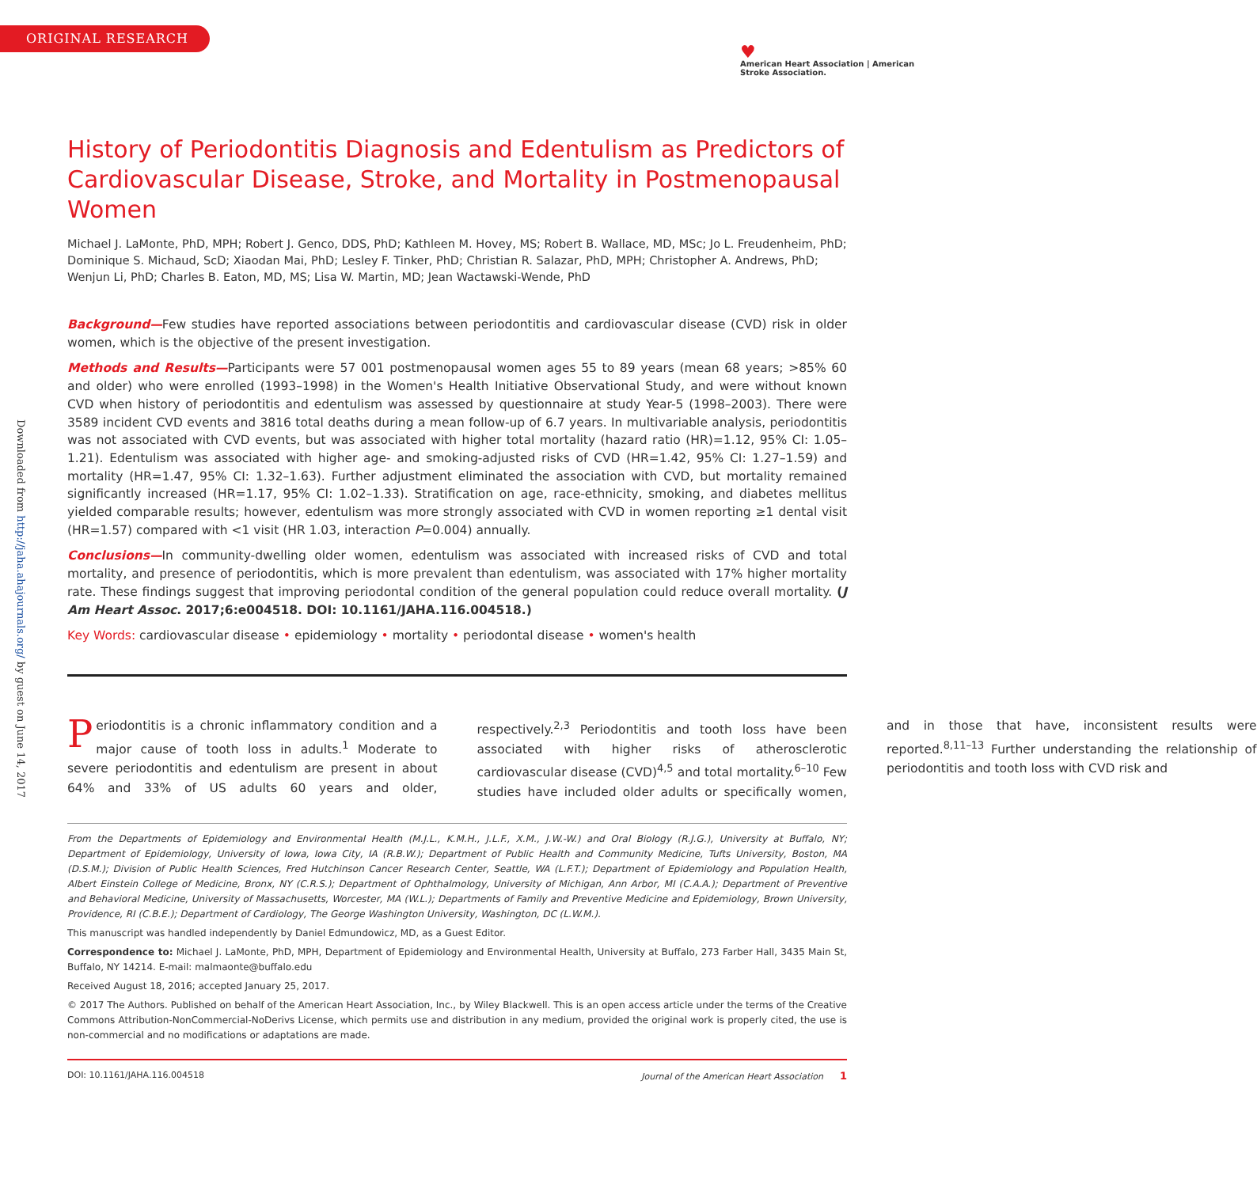ORIGINAL RESEARCH
♥
American Heart Association | American Stroke Association.
Downloaded from http://jaha.ahajournals.org/ by guest on June 14, 2017
History of Periodontitis Diagnosis and Edentulism as Predictors of Cardiovascular Disease, Stroke, and Mortality in Postmenopausal Women
Michael J. LaMonte, PhD, MPH; Robert J. Genco, DDS, PhD; Kathleen M. Hovey, MS; Robert B. Wallace, MD, MSc; Jo L. Freudenheim, PhD; Dominique S. Michaud, ScD; Xiaodan Mai, PhD; Lesley F. Tinker, PhD; Christian R. Salazar, PhD, MPH; Christopher A. Andrews, PhD; Wenjun Li, PhD; Charles B. Eaton, MD, MS; Lisa W. Martin, MD; Jean Wactawski-Wende, PhD
Background—Few studies have reported associations between periodontitis and cardiovascular disease (CVD) risk in older women, which is the objective of the present investigation.
Methods and Results—Participants were 57 001 postmenopausal women ages 55 to 89 years (mean 68 years; >85% 60 and older) who were enrolled (1993–1998) in the Women's Health Initiative Observational Study, and were without known CVD when history of periodontitis and edentulism was assessed by questionnaire at study Year-5 (1998–2003). There were 3589 incident CVD events and 3816 total deaths during a mean follow-up of 6.7 years. In multivariable analysis, periodontitis was not associated with CVD events, but was associated with higher total mortality (hazard ratio (HR)=1.12, 95% CI: 1.05–1.21). Edentulism was associated with higher age- and smoking-adjusted risks of CVD (HR=1.42, 95% CI: 1.27–1.59) and mortality (HR=1.47, 95% CI: 1.32–1.63). Further adjustment eliminated the association with CVD, but mortality remained significantly increased (HR=1.17, 95% CI: 1.02–1.33). Stratification on age, race-ethnicity, smoking, and diabetes mellitus yielded comparable results; however, edentulism was more strongly associated with CVD in women reporting ≥1 dental visit (HR=1.57) compared with <1 visit (HR 1.03, interaction P=0.004) annually.
Conclusions—In community-dwelling older women, edentulism was associated with increased risks of CVD and total mortality, and presence of periodontitis, which is more prevalent than edentulism, was associated with 17% higher mortality rate. These findings suggest that improving periodontal condition of the general population could reduce overall mortality. (J Am Heart Assoc. 2017;6:e004518. DOI: 10.1161/JAHA.116.004518.)
Key Words: cardiovascular disease • epidemiology • mortality • periodontal disease • women's health
Periodontitis is a chronic inflammatory condition and a major cause of tooth loss in adults.<sup>1</sup> Moderate to severe periodontitis and edentulism are present in about 64% and 33% of US adults 60 years and older, respectively.<sup>2,3</sup> Periodontitis and tooth loss have been associated with higher risks of atherosclerotic cardiovascular disease (CVD)<sup>4,5</sup> and total mortality.<sup>6–10</sup> Few studies have included older adults or specifically women, and in those that have, inconsistent results were reported.<sup>8,11–13</sup> Further understanding the relationship of periodontitis and tooth loss with CVD risk and
From the Departments of Epidemiology and Environmental Health (M.J.L., K.M.H., J.L.F., X.M., J.W.-W.) and Oral Biology (R.J.G.), University at Buffalo, NY; Department of Epidemiology, University of Iowa, Iowa City, IA (R.B.W.); Department of Public Health and Community Medicine, Tufts University, Boston, MA (D.S.M.); Division of Public Health Sciences, Fred Hutchinson Cancer Research Center, Seattle, WA (L.F.T.); Department of Epidemiology and Population Health, Albert Einstein College of Medicine, Bronx, NY (C.R.S.); Department of Ophthalmology, University of Michigan, Ann Arbor, MI (C.A.A.); Department of Preventive and Behavioral Medicine, University of Massachusetts, Worcester, MA (W.L.); Departments of Family and Preventive Medicine and Epidemiology, Brown University, Providence, RI (C.B.E.); Department of Cardiology, The George Washington University, Washington, DC (L.W.M.).
This manuscript was handled independently by Daniel Edmundowicz, MD, as a Guest Editor.
Correspondence to: Michael J. LaMonte, PhD, MPH, Department of Epidemiology and Environmental Health, University at Buffalo, 273 Farber Hall, 3435 Main St, Buffalo, NY 14214. E-mail: malmaonte@buffalo.edu
Received August 18, 2016; accepted January 25, 2017.
© 2017 The Authors. Published on behalf of the American Heart Association, Inc., by Wiley Blackwell. This is an open access article under the terms of the Creative Commons Attribution-NonCommercial-NoDerivs License, which permits use and distribution in any medium, provided the original work is properly cited, the use is non-commercial and no modifications or adaptations are made.
DOI: 10.1161/JAHA.116.004518 Journal of the American Heart Association 1